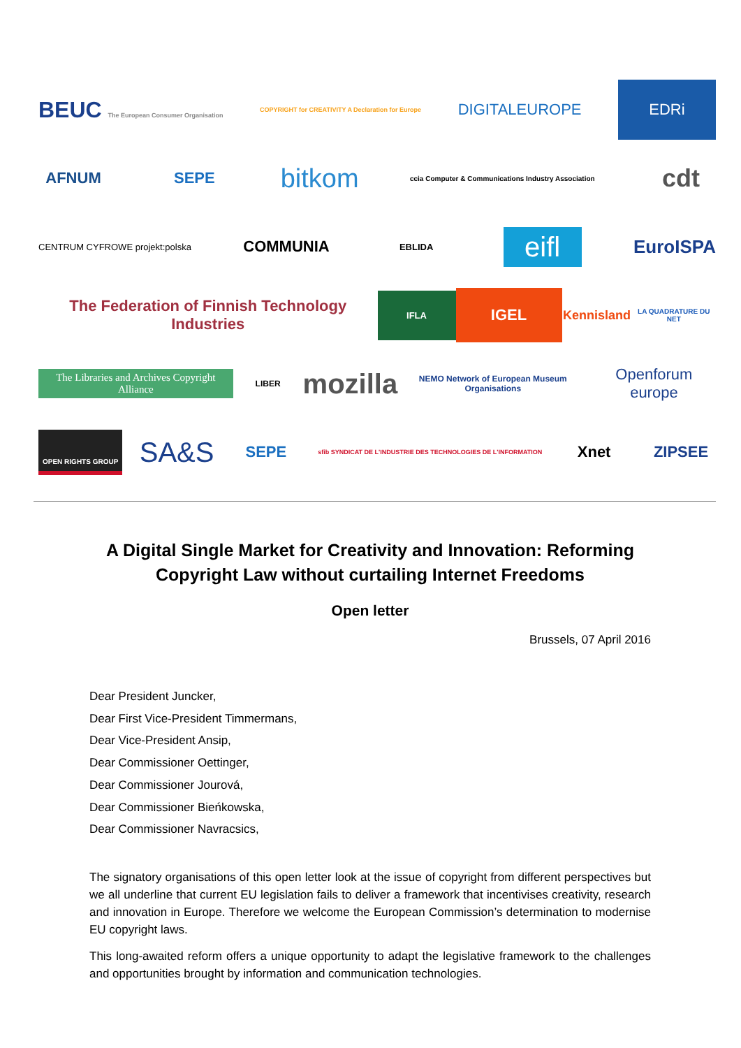BEUC The European Consumer Organisation COPYRIGHT for CREATIVITY A Declaration for Europe DIGITALEUROPE EDRi
AFNUM SEPE bitkom ccia Computer & Communications Industry Association cdt
CENTRUM CYFROWE projekt:polska COMMUNIA EBLIDA eifl EuroISPA
The Federation of Finnish Technology Industries IFLA IGEL Kennisland LA QUADRATURE DU NET
The Libraries and Archives Copyright Alliance LIBER mozilla NEMO Network of European Museum Organisations Openforum europe
OPEN RIGHTS GROUP SA&S SEPE sfib SYNDICAT DE L'INDUSTRIE DES TECHNOLOGIES DE L'INFORMATION Xnet ZIPSEE
A Digital Single Market for Creativity and Innovation: Reforming Copyright Law without curtailing Internet Freedoms
Open letter
Brussels, 07 April 2016
Dear President Juncker,
Dear First Vice-President Timmermans,
Dear Vice-President Ansip,
Dear Commissioner Oettinger,
Dear Commissioner Jourová,
Dear Commissioner Bieńkowska,
Dear Commissioner Navracsics,
The signatory organisations of this open letter look at the issue of copyright from different perspectives but we all underline that current EU legislation fails to deliver a framework that incentivises creativity, research and innovation in Europe. Therefore we welcome the European Commission’s determination to modernise EU copyright laws.
This long-awaited reform offers a unique opportunity to adapt the legislative framework to the challenges and opportunities brought by information and communication technologies.